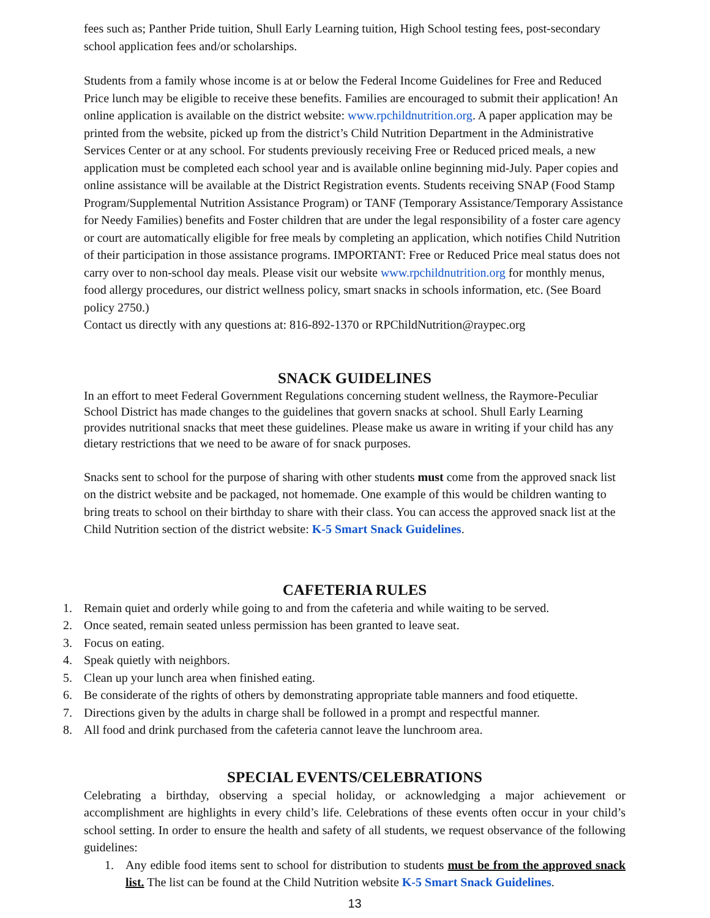fees such as; Panther Pride tuition, Shull Early Learning tuition, High School testing fees, post-secondary school application fees and/or scholarships.
Students from a family whose income is at or below the Federal Income Guidelines for Free and Reduced Price lunch may be eligible to receive these benefits. Families are encouraged to submit their application! An online application is available on the district website: www.rpchildnutrition.org. A paper application may be printed from the website, picked up from the district’s Child Nutrition Department in the Administrative Services Center or at any school. For students previously receiving Free or Reduced priced meals, a new application must be completed each school year and is available online beginning mid-July. Paper copies and online assistance will be available at the District Registration events. Students receiving SNAP (Food Stamp Program/Supplemental Nutrition Assistance Program) or TANF (Temporary Assistance/Temporary Assistance for Needy Families) benefits and Foster children that are under the legal responsibility of a foster care agency or court are automatically eligible for free meals by completing an application, which notifies Child Nutrition of their participation in those assistance programs. IMPORTANT: Free or Reduced Price meal status does not carry over to non-school day meals. Please visit our website www.rpchildnutrition.org for monthly menus, food allergy procedures, our district wellness policy, smart snacks in schools information, etc. (See Board policy 2750.)
Contact us directly with any questions at: 816-892-1370 or RPChildNutrition@raypec.org
SNACK GUIDELINES
In an effort to meet Federal Government Regulations concerning student wellness, the Raymore-Peculiar School District has made changes to the guidelines that govern snacks at school. Shull Early Learning provides nutritional snacks that meet these guidelines. Please make us aware in writing if your child has any dietary restrictions that we need to be aware of for snack purposes.
Snacks sent to school for the purpose of sharing with other students must come from the approved snack list on the district website and be packaged, not homemade. One example of this would be children wanting to bring treats to school on their birthday to share with their class. You can access the approved snack list at the Child Nutrition section of the district website: K-5 Smart Snack Guidelines.
CAFETERIA RULES
1. Remain quiet and orderly while going to and from the cafeteria and while waiting to be served.
2. Once seated, remain seated unless permission has been granted to leave seat.
3. Focus on eating.
4. Speak quietly with neighbors.
5. Clean up your lunch area when finished eating.
6. Be considerate of the rights of others by demonstrating appropriate table manners and food etiquette.
7. Directions given by the adults in charge shall be followed in a prompt and respectful manner.
8. All food and drink purchased from the cafeteria cannot leave the lunchroom area.
SPECIAL EVENTS/CELEBRATIONS
Celebrating a birthday, observing a special holiday, or acknowledging a major achievement or accomplishment are highlights in every child’s life. Celebrations of these events often occur in your child’s school setting. In order to ensure the health and safety of all students, we request observance of the following guidelines:
1. Any edible food items sent to school for distribution to students must be from the approved snack list. The list can be found at the Child Nutrition website K-5 Smart Snack Guidelines.
13